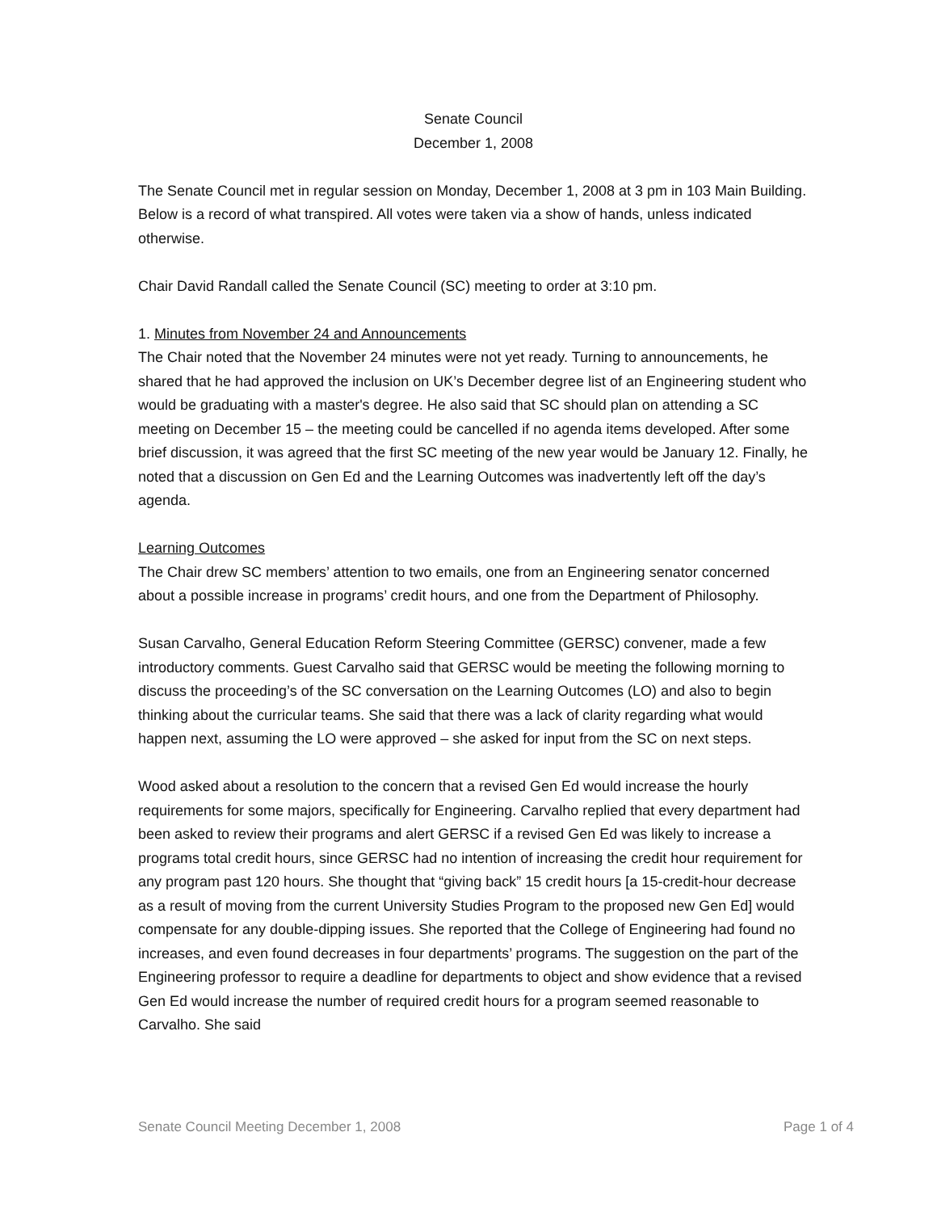Senate Council
December 1, 2008
The Senate Council met in regular session on Monday, December 1, 2008 at 3 pm in 103 Main Building. Below is a record of what transpired. All votes were taken via a show of hands, unless indicated otherwise.
Chair David Randall called the Senate Council (SC) meeting to order at 3:10 pm.
1. Minutes from November 24 and Announcements
The Chair noted that the November 24 minutes were not yet ready. Turning to announcements, he shared that he had approved the inclusion on UK’s December degree list of an Engineering student who would be graduating with a master's degree. He also said that SC should plan on attending a SC meeting on December 15 – the meeting could be cancelled if no agenda items developed. After some brief discussion, it was agreed that the first SC meeting of the new year would be January 12. Finally, he noted that a discussion on Gen Ed and the Learning Outcomes was inadvertently left off the day’s agenda.
Learning Outcomes
The Chair drew SC members’ attention to two emails, one from an Engineering senator concerned about a possible increase in programs’ credit hours, and one from the Department of Philosophy.
Susan Carvalho, General Education Reform Steering Committee (GERSC) convener, made a few introductory comments. Guest Carvalho said that GERSC would be meeting the following morning to discuss the proceeding’s of the SC conversation on the Learning Outcomes (LO) and also to begin thinking about the curricular teams. She said that there was a lack of clarity regarding what would happen next, assuming the LO were approved – she asked for input from the SC on next steps.
Wood asked about a resolution to the concern that a revised Gen Ed would increase the hourly requirements for some majors, specifically for Engineering. Carvalho replied that every department had been asked to review their programs and alert GERSC if a revised Gen Ed was likely to increase a programs total credit hours, since GERSC had no intention of increasing the credit hour requirement for any program past 120 hours. She thought that “giving back” 15 credit hours [a 15-credit-hour decrease as a result of moving from the current University Studies Program to the proposed new Gen Ed] would compensate for any double-dipping issues. She reported that the College of Engineering had found no increases, and even found decreases in four departments’ programs. The suggestion on the part of the Engineering professor to require a deadline for departments to object and show evidence that a revised Gen Ed would increase the number of required credit hours for a program seemed reasonable to Carvalho. She said
Senate Council Meeting December 1, 2008 Page 1 of 4